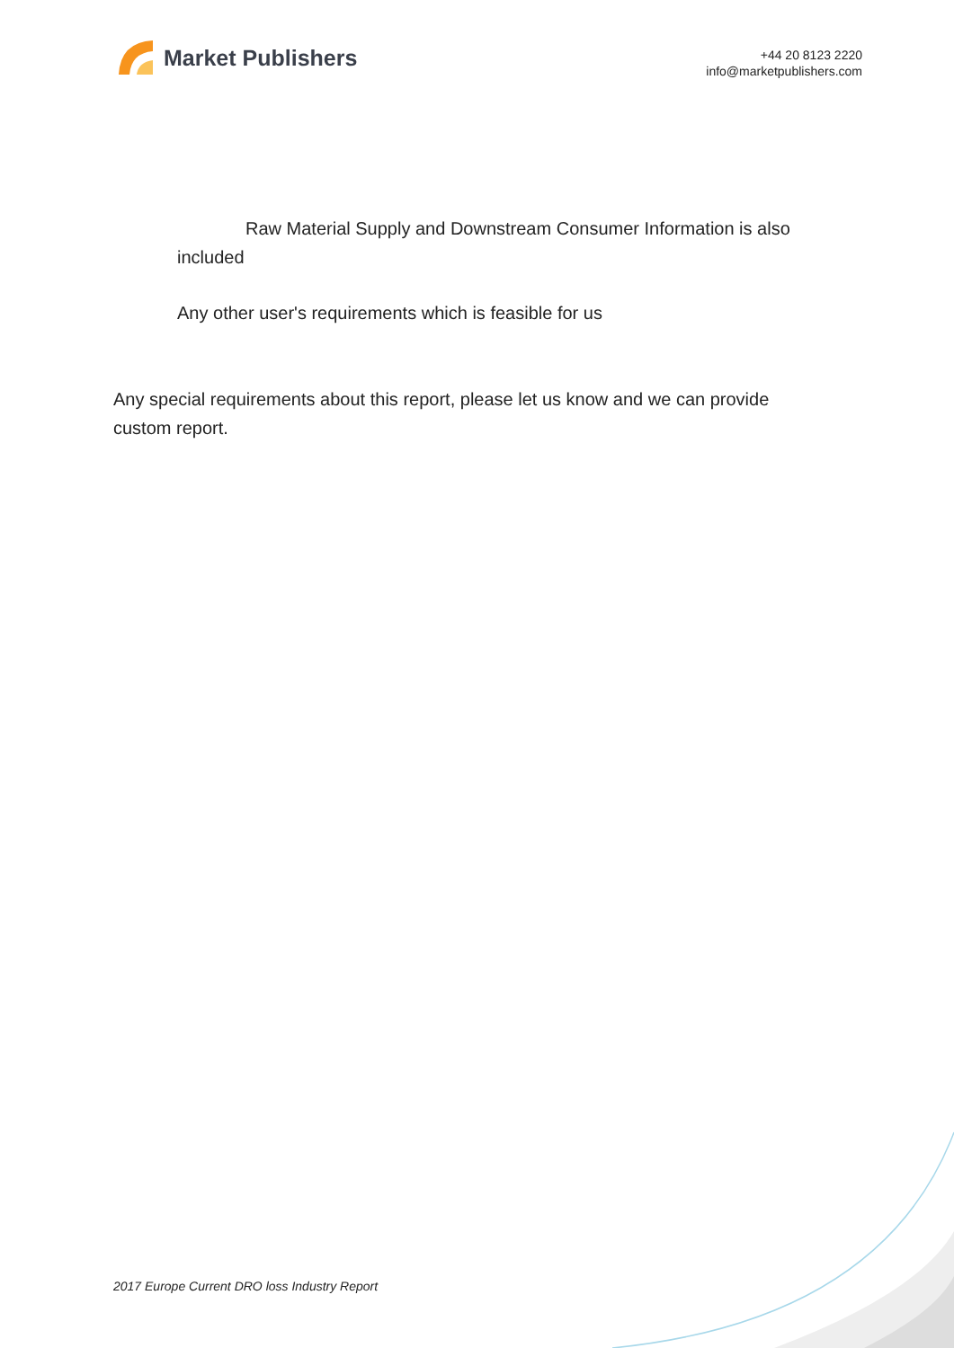Market Publishers
+44 20 8123 2220
info@marketpublishers.com
Raw Material Supply and Downstream Consumer Information is also included
Any other user's requirements which is feasible for us
Any special requirements about this report, please let us know and we can provide custom report.
2017 Europe Current DRO loss Industry Report